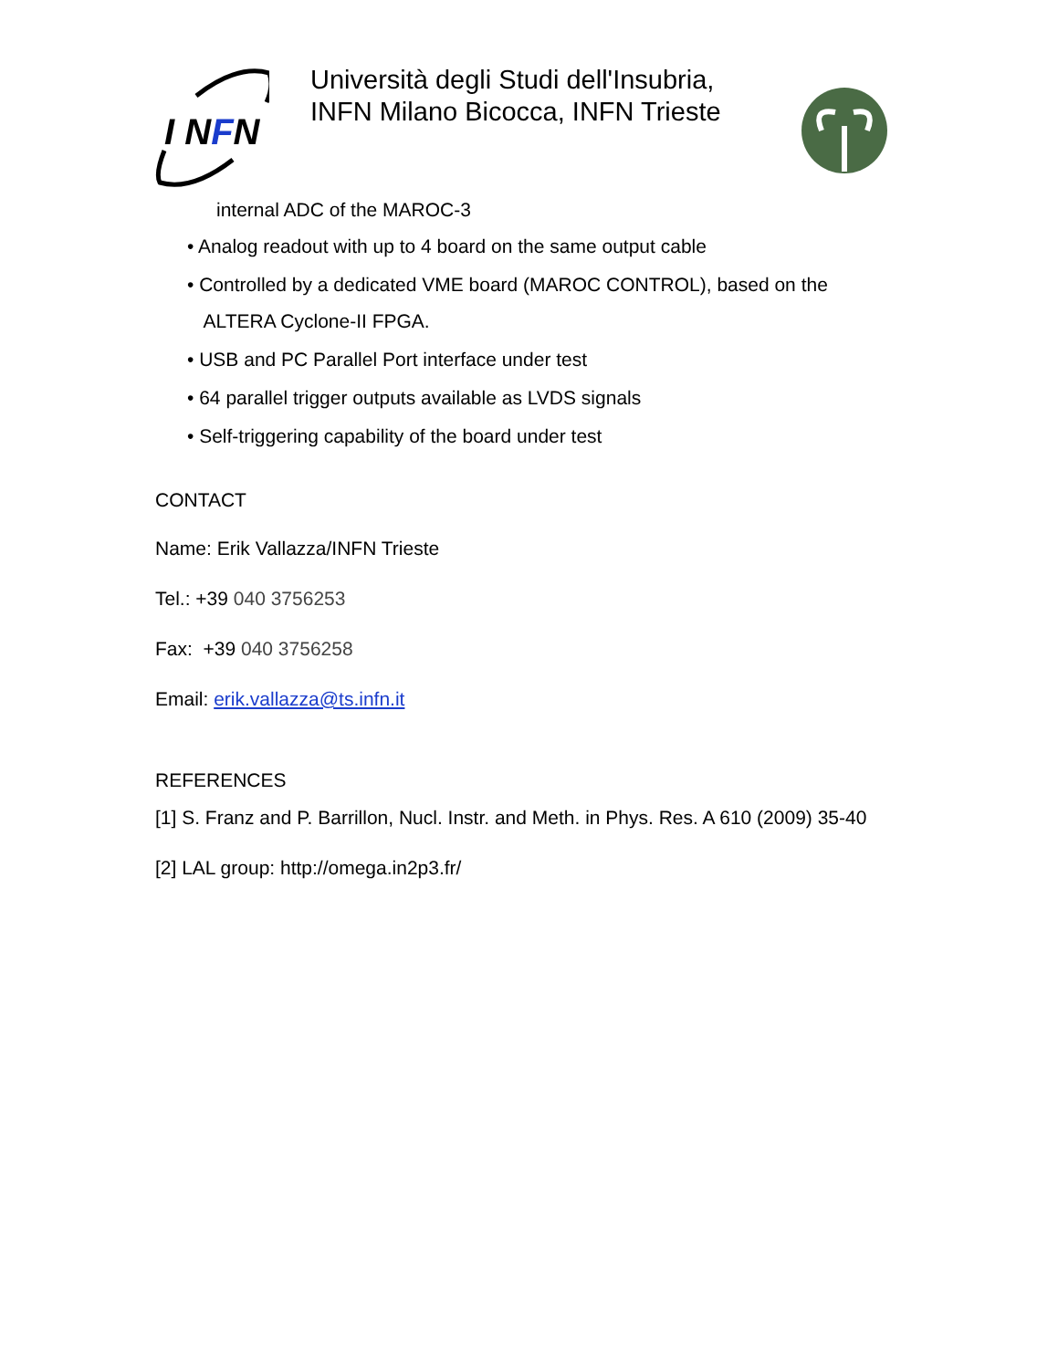I NFN
Università degli Studi dell'Insubria, INFN Milano Bicocca, INFN Trieste
internal ADC of the MAROC-3
• Analog readout with up to 4 board on the same output cable
• Controlled by a dedicated VME board (MAROC CONTROL), based on the
ALTERA Cyclone-II FPGA.
• USB and PC Parallel Port interface under test
• 64 parallel trigger outputs available as LVDS signals
• Self-triggering capability of the board under test
CONTACT
Name: Erik Vallazza/INFN Trieste
Tel.: +39 040 3756253
Fax: +39 040 3756258
Email: erik.vallazza@ts.infn.it
REFERENCES
[1] S. Franz and P. Barrillon, Nucl. Instr. and Meth. in Phys. Res. A 610 (2009) 35-40
[2] LAL group: http://omega.in2p3.fr/